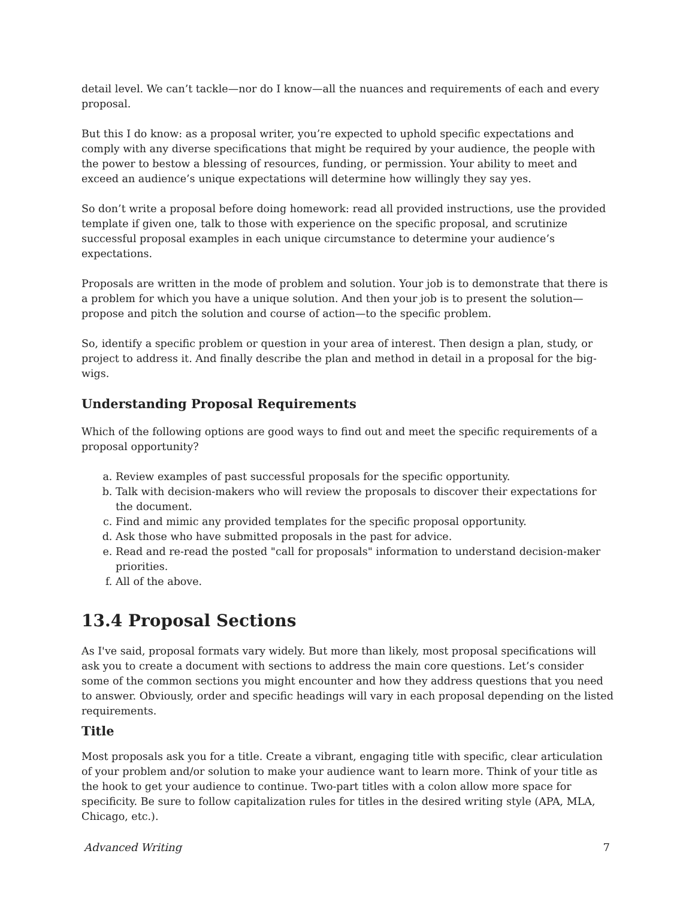detail level. We can’t tackle—nor do I know—all the nuances and requirements of each and every proposal.
But this I do know: as a proposal writer, you’re expected to uphold specific expectations and comply with any diverse specifications that might be required by your audience, the people with the power to bestow a blessing of resources, funding, or permission. Your ability to meet and exceed an audience’s unique expectations will determine how willingly they say yes.
So don’t write a proposal before doing homework: read all provided instructions, use the provided template if given one, talk to those with experience on the specific proposal, and scrutinize successful proposal examples in each unique circumstance to determine your audience’s expectations.
Proposals are written in the mode of problem and solution. Your job is to demonstrate that there is a problem for which you have a unique solution. And then your job is to present the solution—propose and pitch the solution and course of action—to the specific problem.
So, identify a specific problem or question in your area of interest. Then design a plan, study, or project to address it. And finally describe the plan and method in detail in a proposal for the big-wigs.
Understanding Proposal Requirements
Which of the following options are good ways to find out and meet the specific requirements of a proposal opportunity?
a. Review examples of past successful proposals for the specific opportunity.
b. Talk with decision-makers who will review the proposals to discover their expectations for the document.
c. Find and mimic any provided templates for the specific proposal opportunity.
d. Ask those who have submitted proposals in the past for advice.
e. Read and re-read the posted "call for proposals" information to understand decision-maker priorities.
f. All of the above.
13.4 Proposal Sections
As I've said, proposal formats vary widely. But more than likely, most proposal specifications will ask you to create a document with sections to address the main core questions. Let’s consider some of the common sections you might encounter and how they address questions that you need to answer. Obviously, order and specific headings will vary in each proposal depending on the listed requirements.
Title
Most proposals ask you for a title. Create a vibrant, engaging title with specific, clear articulation of your problem and/or solution to make your audience want to learn more. Think of your title as the hook to get your audience to continue. Two-part titles with a colon allow more space for specificity. Be sure to follow capitalization rules for titles in the desired writing style (APA, MLA, Chicago, etc.).
Advanced Writing 7